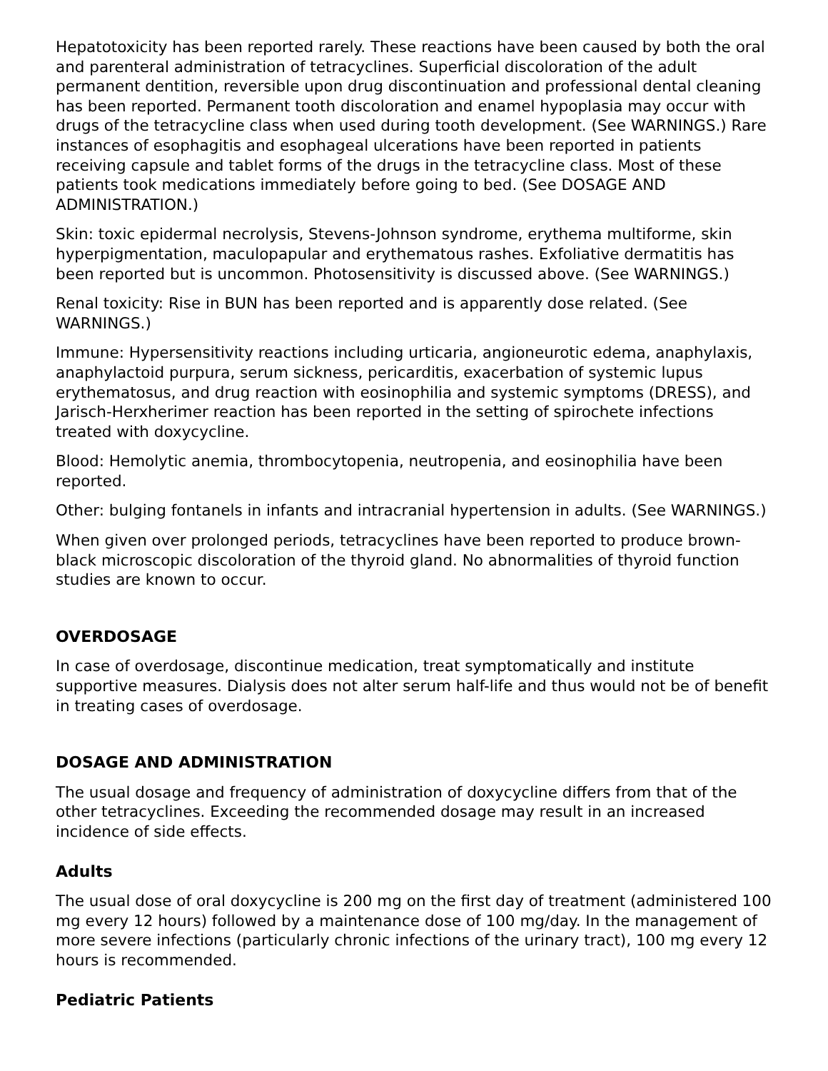Hepatotoxicity has been reported rarely. These reactions have been caused by both the oral and parenteral administration of tetracyclines. Superficial discoloration of the adult permanent dentition, reversible upon drug discontinuation and professional dental cleaning has been reported. Permanent tooth discoloration and enamel hypoplasia may occur with drugs of the tetracycline class when used during tooth development. (See WARNINGS.) Rare instances of esophagitis and esophageal ulcerations have been reported in patients receiving capsule and tablet forms of the drugs in the tetracycline class. Most of these patients took medications immediately before going to bed. (See DOSAGE AND ADMINISTRATION.)
Skin: toxic epidermal necrolysis, Stevens-Johnson syndrome, erythema multiforme, skin hyperpigmentation, maculopapular and erythematous rashes. Exfoliative dermatitis has been reported but is uncommon. Photosensitivity is discussed above. (See WARNINGS.)
Renal toxicity: Rise in BUN has been reported and is apparently dose related. (See WARNINGS.)
Immune: Hypersensitivity reactions including urticaria, angioneurotic edema, anaphylaxis, anaphylactoid purpura, serum sickness, pericarditis, exacerbation of systemic lupus erythematosus, and drug reaction with eosinophilia and systemic symptoms (DRESS), and Jarisch-Herxherimer reaction has been reported in the setting of spirochete infections treated with doxycycline.
Blood: Hemolytic anemia, thrombocytopenia, neutropenia, and eosinophilia have been reported.
Other: bulging fontanels in infants and intracranial hypertension in adults. (See WARNINGS.)
When given over prolonged periods, tetracyclines have been reported to produce brown-black microscopic discoloration of the thyroid gland. No abnormalities of thyroid function studies are known to occur.
OVERDOSAGE
In case of overdosage, discontinue medication, treat symptomatically and institute supportive measures. Dialysis does not alter serum half-life and thus would not be of benefit in treating cases of overdosage.
DOSAGE AND ADMINISTRATION
The usual dosage and frequency of administration of doxycycline differs from that of the other tetracyclines. Exceeding the recommended dosage may result in an increased incidence of side effects.
Adults
The usual dose of oral doxycycline is 200 mg on the first day of treatment (administered 100 mg every 12 hours) followed by a maintenance dose of 100 mg/day. In the management of more severe infections (particularly chronic infections of the urinary tract), 100 mg every 12 hours is recommended.
Pediatric Patients